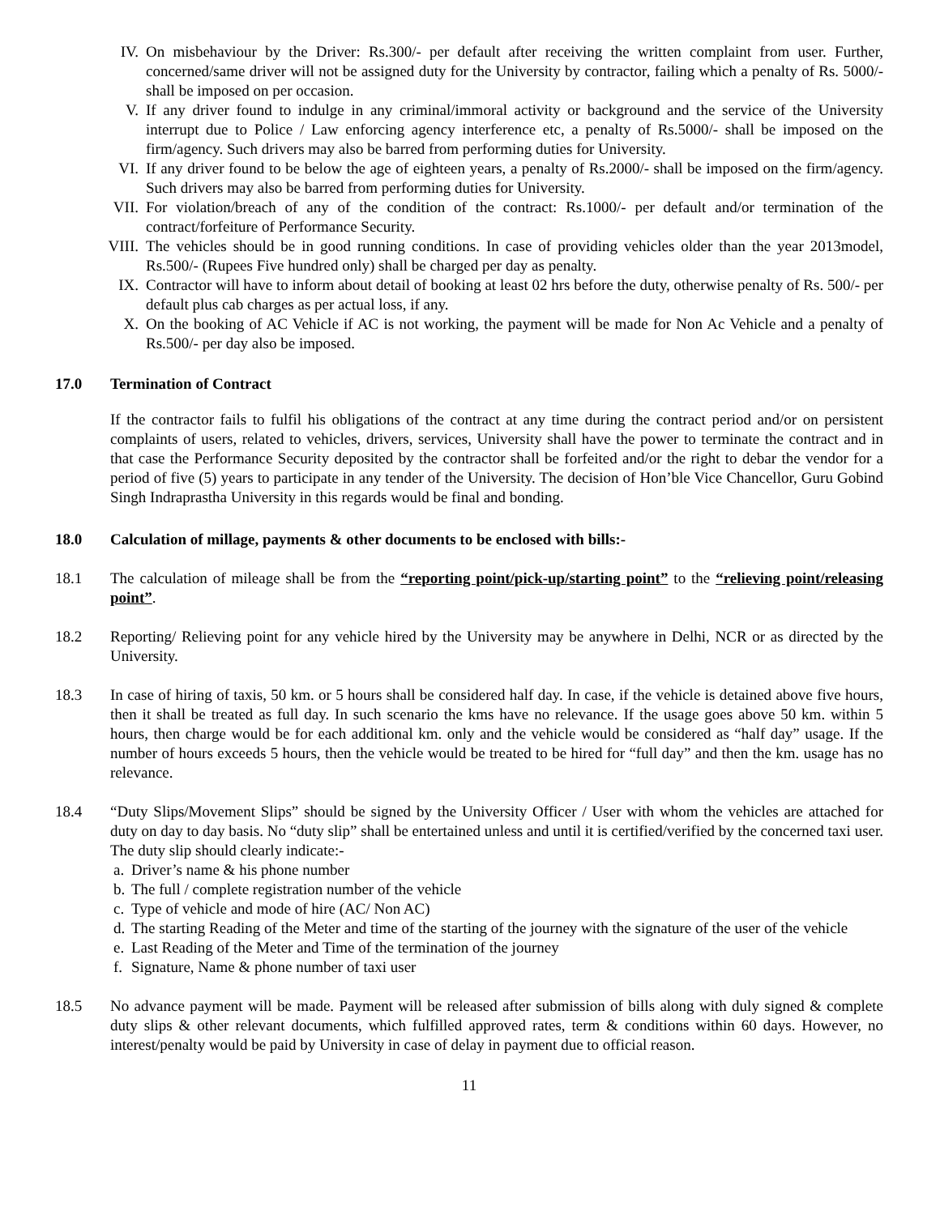IV. On misbehaviour by the Driver: Rs.300/- per default after receiving the written complaint from user. Further, concerned/same driver will not be assigned duty for the University by contractor, failing which a penalty of Rs. 5000/- shall be imposed on per occasion.
V. If any driver found to indulge in any criminal/immoral activity or background and the service of the University interrupt due to Police / Law enforcing agency interference etc, a penalty of Rs.5000/- shall be imposed on the firm/agency. Such drivers may also be barred from performing duties for University.
VI. If any driver found to be below the age of eighteen years, a penalty of Rs.2000/- shall be imposed on the firm/agency. Such drivers may also be barred from performing duties for University.
VII. For violation/breach of any of the condition of the contract: Rs.1000/- per default and/or termination of the contract/forfeiture of Performance Security.
VIII. The vehicles should be in good running conditions. In case of providing vehicles older than the year 2013model, Rs.500/- (Rupees Five hundred only) shall be charged per day as penalty.
IX. Contractor will have to inform about detail of booking at least 02 hrs before the duty, otherwise penalty of Rs. 500/- per default plus cab charges as per actual loss, if any.
X. On the booking of AC Vehicle if AC is not working, the payment will be made for Non Ac Vehicle and a penalty of Rs.500/- per day also be imposed.
17.0 Termination of Contract
If the contractor fails to fulfil his obligations of the contract at any time during the contract period and/or on persistent complaints of users, related to vehicles, drivers, services, University shall have the power to terminate the contract and in that case the Performance Security deposited by the contractor shall be forfeited and/or the right to debar the vendor for a period of five (5) years to participate in any tender of the University. The decision of Hon’ble Vice Chancellor, Guru Gobind Singh Indraprastha University in this regards would be final and bonding.
18.0 Calculation of millage, payments & other documents to be enclosed with bills:-
18.1 The calculation of mileage shall be from the “reporting point/pick-up/starting point” to the “relieving point/releasing point”.
18.2 Reporting/ Relieving point for any vehicle hired by the University may be anywhere in Delhi, NCR or as directed by the University.
18.3 In case of hiring of taxis, 50 km. or 5 hours shall be considered half day. In case, if the vehicle is detained above five hours, then it shall be treated as full day. In such scenario the kms have no relevance. If the usage goes above 50 km. within 5 hours, then charge would be for each additional km. only and the vehicle would be considered as “half day” usage. If the number of hours exceeds 5 hours, then the vehicle would be treated to be hired for “full day” and then the km. usage has no relevance.
18.4 “Duty Slips/Movement Slips” should be signed by the University Officer / User with whom the vehicles are attached for duty on day to day basis. No “duty slip” shall be entertained unless and until it is certified/verified by the concerned taxi user. The duty slip should clearly indicate:-
a.
Driver’s name & his phone number
b.
The full / complete registration number of the vehicle
c.
Type of vehicle and mode of hire (AC/ Non AC)
d.
The starting Reading of the Meter and time of the starting of the journey with the signature of the user of the vehicle
e.
Last Reading of the Meter and Time of the termination of the journey
f.
Signature, Name & phone number of taxi user
18.5 No advance payment will be made. Payment will be released after submission of bills along with duly signed & complete duty slips & other relevant documents, which fulfilled approved rates, term & conditions within 60 days. However, no interest/penalty would be paid by University in case of delay in payment due to official reason.
11